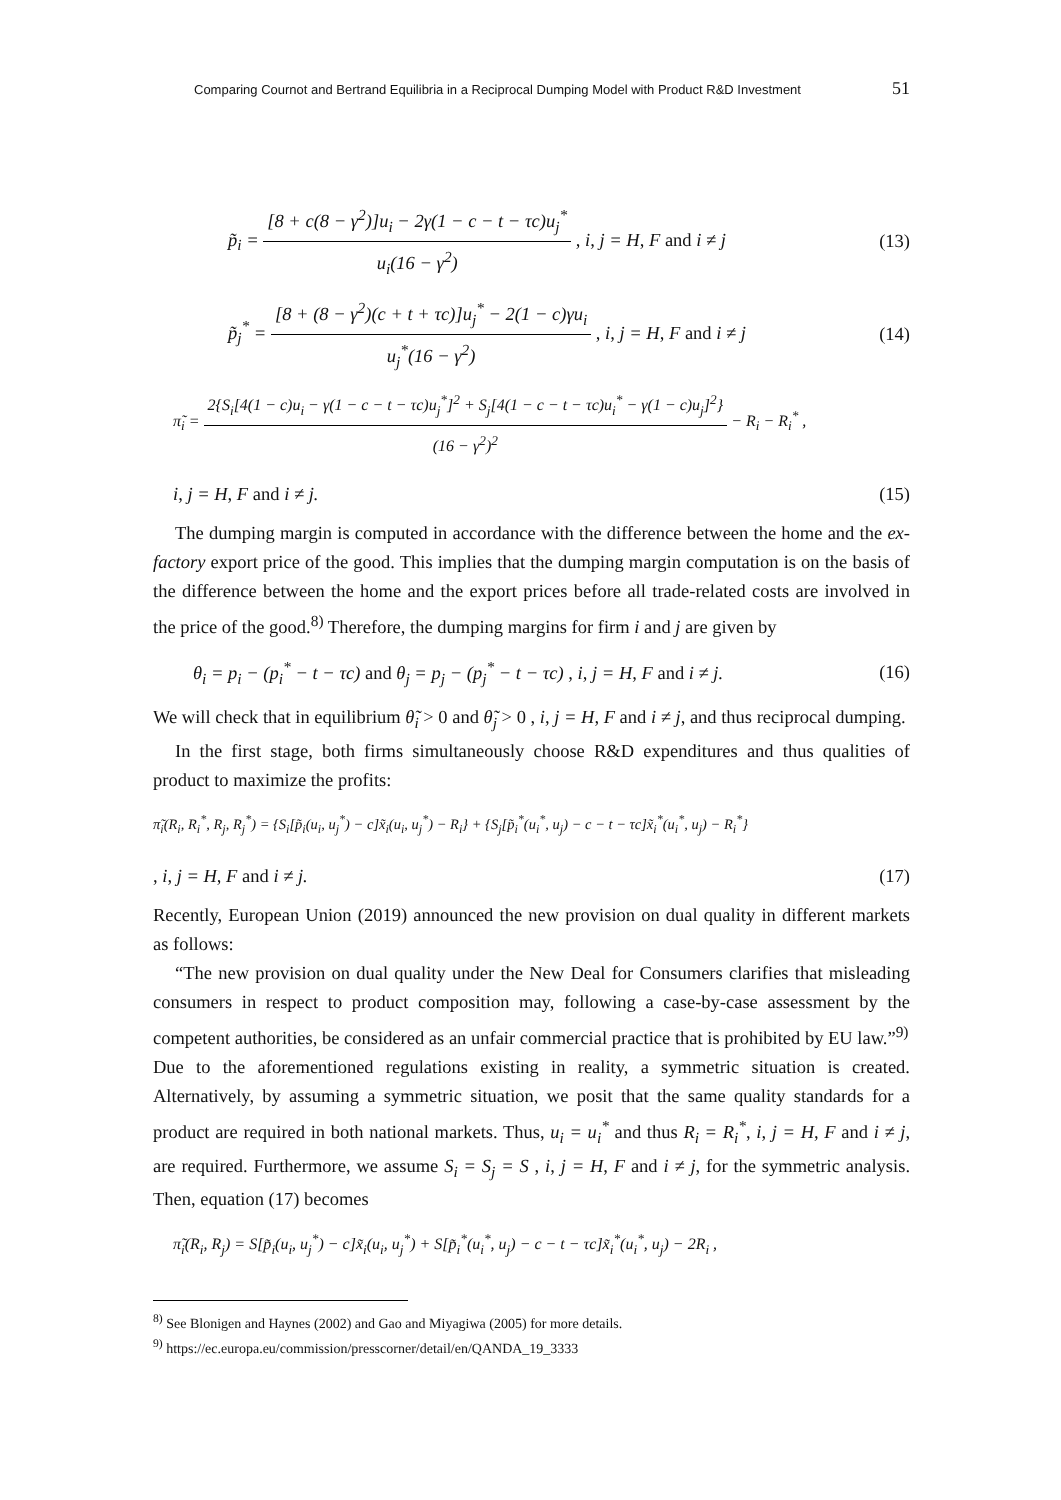Comparing Cournot and Bertrand Equilibria in a Reciprocal Dumping Model with Product R&D Investment 51
p̃<sub>i</sub> = [8 + c(8 − γ<sup>2</sup>)]u<sub>i</sub> − 2γ(1 − c − t − τc)u<sub>j</sub><sup>*</sup> u<sub>i</sub>(16 − γ<sup>2</sup>) , i, j = H, F and i ≠ j (13)
p̃<sub>j</sub><sup>*</sup> = [8 + (8 − γ<sup>2</sup>)(c + t + τc)]u<sub>j</sub><sup>*</sup> − 2(1 − c)γu<sub>i</sub> u<sub>j</sub><sup>*</sup>(16 − γ<sup>2</sup>) , i, j = H, F and i ≠ j (14)
π̃<sub>i</sub> = 2{S<sub>i</sub>[4(1 − c)u<sub>i</sub> − γ(1 − c − t − τc)u<sub>j</sub><sup>*</sup>]<sup>2</sup> + S<sub>j</sub>[4(1 − c − t − τc)u<sub>i</sub><sup>*</sup> − γ(1 − c)u<sub>j</sub>]<sup>2</sup>} (16 − γ<sup>2</sup>)<sup>2</sup> − R<sub>i</sub> − R<sub>i</sub><sup>*</sup> ,
i, j = H, F and i ≠ j. (15)
The dumping margin is computed in accordance with the difference between the home and the ex-factory export price of the good. This implies that the dumping margin computation is on the basis of the difference between the home and the export prices before all trade-related costs are involved in the price of the good.<sup>8)</sup> Therefore, the dumping margins for firm i and j are given by
θ<sub>i</sub> = p<sub>i</sub> − (p<sub>i</sub><sup>*</sup> − t − τc) and θ<sub>j</sub> = p<sub>j</sub> − (p<sub>j</sub><sup>*</sup> − t − τc) , i, j = H, F and i ≠ j. (16)
We will check that in equilibrium θ̃<sub>i</sub> > 0 and θ̃<sub>j</sub> > 0 , i, j = H, F and i ≠ j, and thus reciprocal dumping.
In the first stage, both firms simultaneously choose R&D expenditures and thus qualities of product to maximize the profits:
π̃<sub>i</sub>(R<sub>i</sub>, R<sub>i</sub><sup>*</sup>, R<sub>j</sub>, R<sub>j</sub><sup>*</sup>) = {S<sub>i</sub>[p̃<sub>i</sub>(u<sub>i</sub>, u<sub>j</sub><sup>*</sup>) − c]x̃<sub>i</sub>(u<sub>i</sub>, u<sub>j</sub><sup>*</sup>) − R<sub>i</sub>} + {S<sub>j</sub>[p̃<sub>i</sub><sup>*</sup>(u<sub>i</sub><sup>*</sup>, u<sub>j</sub>) − c − t − τc]x̃<sub>i</sub><sup>*</sup>(u<sub>i</sub><sup>*</sup>, u<sub>j</sub>) − R<sub>i</sub><sup>*</sup>}
, i, j = H, F and i ≠ j. (17)
Recently, European Union (2019) announced the new provision on dual quality in different markets as follows:
“The new provision on dual quality under the New Deal for Consumers clarifies that misleading consumers in respect to product composition may, following a case-by-case assessment by the competent authorities, be considered as an unfair commercial practice that is prohibited by EU law.”<sup>9)</sup>
Due to the aforementioned regulations existing in reality, a symmetric situation is created. Alternatively, by assuming a symmetric situation, we posit that the same quality standards for a product are required in both national markets. Thus, u<sub>i</sub> = u<sub>i</sub><sup>*</sup> and thus R<sub>i</sub> = R<sub>i</sub><sup>*</sup>, i, j = H, F and i ≠ j, are required. Furthermore, we assume S<sub>i</sub> = S<sub>j</sub> = S , i, j = H, F and i ≠ j, for the symmetric analysis. Then, equation (17) becomes
π̃<sub>i</sub>(R<sub>i</sub>, R<sub>j</sub>) = S[p̃<sub>i</sub>(u<sub>i</sub>, u<sub>j</sub><sup>*</sup>) − c]x̃<sub>i</sub>(u<sub>i</sub>, u<sub>j</sub><sup>*</sup>) + S[p̃<sub>i</sub><sup>*</sup>(u<sub>i</sub><sup>*</sup>, u<sub>j</sub>) − c − t − τc]x̃<sub>i</sub><sup>*</sup>(u<sub>i</sub><sup>*</sup>, u<sub>j</sub>) − 2R<sub>i</sub> ,
<sup>8)</sup> See Blonigen and Haynes (2002) and Gao and Miyagiwa (2005) for more details.
<sup>9)</sup> https://ec.europa.eu/commission/presscorner/detail/en/QANDA_19_3333